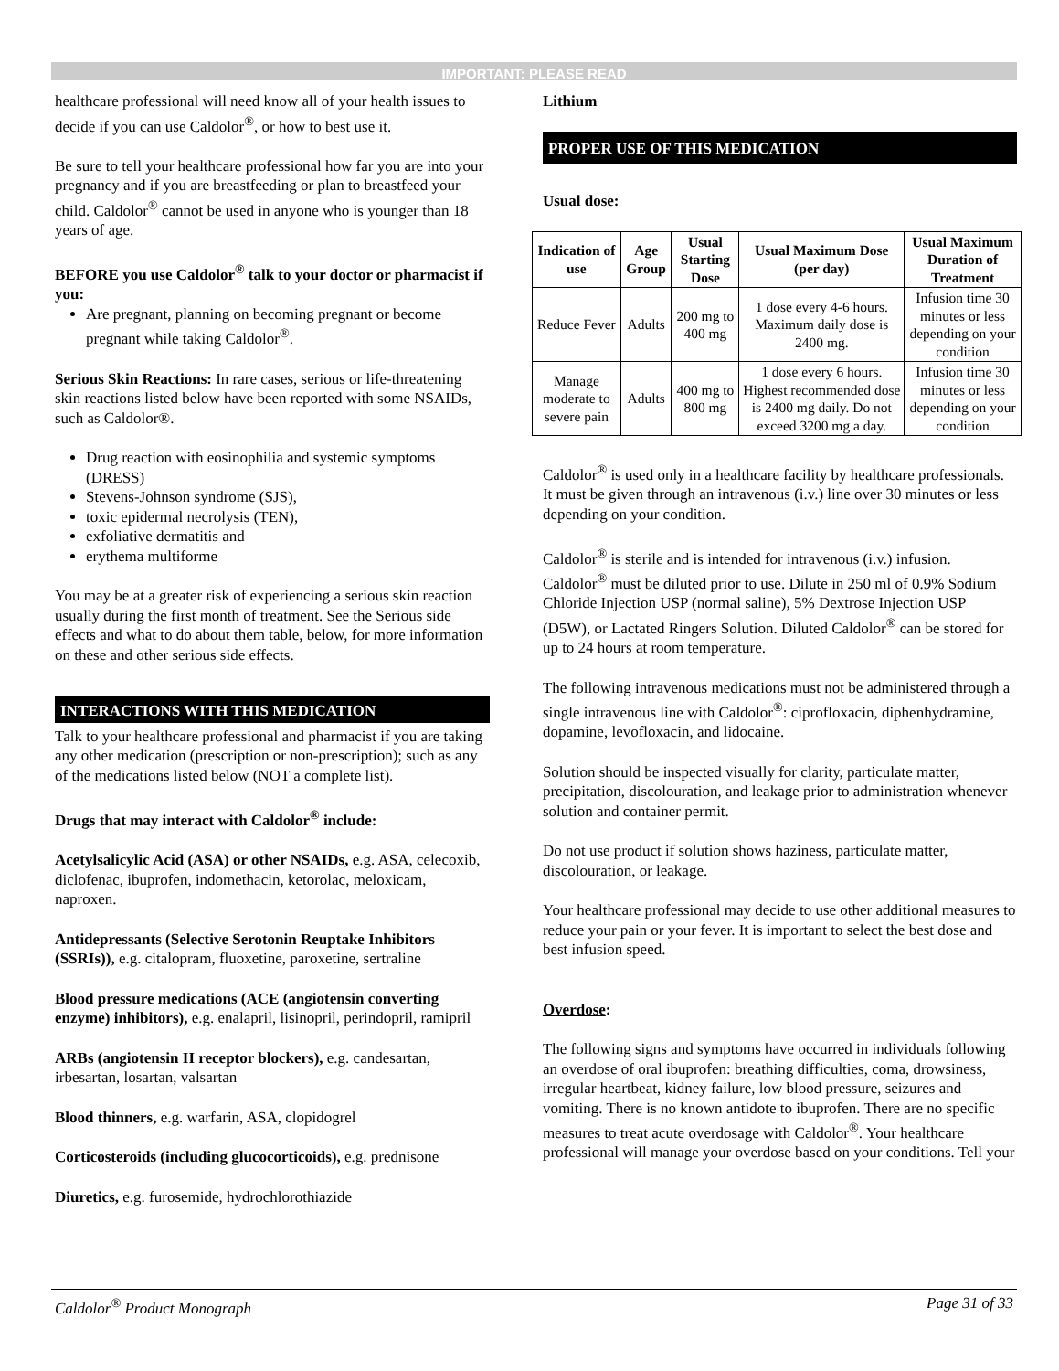IMPORTANT: PLEASE READ
healthcare professional will need know all of your health issues to decide if you can use Caldolor<sup>®</sup>, or how to best use it.
Be sure to tell your healthcare professional how far you are into your pregnancy and if you are breastfeeding or plan to breastfeed your child. Caldolor<sup>®</sup> cannot be used in anyone who is younger than 18 years of age.
BEFORE you use Caldolor<sup>®</sup> talk to your doctor or pharmacist if you:
Are pregnant, planning on becoming pregnant or become pregnant while taking Caldolor<sup>®</sup>.
Serious Skin Reactions: In rare cases, serious or life-threatening skin reactions listed below have been reported with some NSAIDs, such as Caldolor®.
Drug reaction with eosinophilia and systemic symptoms (DRESS)
Stevens-Johnson syndrome (SJS),
toxic epidermal necrolysis (TEN),
exfoliative dermatitis and
erythema multiforme
You may be at a greater risk of experiencing a serious skin reaction usually during the first month of treatment. See the Serious side effects and what to do about them table, below, for more information on these and other serious side effects.
INTERACTIONS WITH THIS MEDICATION
Talk to your healthcare professional and pharmacist if you are taking any other medication (prescription or non-prescription); such as any of the medications listed below (NOT a complete list).
Drugs that may interact with Caldolor<sup>®</sup> include:
Acetylsalicylic Acid (ASA) or other NSAIDs, e.g. ASA, celecoxib, diclofenac, ibuprofen, indomethacin, ketorolac, meloxicam, naproxen.
Antidepressants (Selective Serotonin Reuptake Inhibitors (SSRIs)), e.g. citalopram, fluoxetine, paroxetine, sertraline
Blood pressure medications (ACE (angiotensin converting enzyme) inhibitors), e.g. enalapril, lisinopril, perindopril, ramipril
ARBs (angiotensin II receptor blockers), e.g. candesartan, irbesartan, losartan, valsartan
Blood thinners, e.g. warfarin, ASA, clopidogrel
Corticosteroids (including glucocorticoids), e.g. prednisone
Diuretics, e.g. furosemide, hydrochlorothiazide
Lithium
PROPER USE OF THIS MEDICATION
Usual dose:
| Indication of use | Age Group | Usual Starting Dose | Usual Maximum Dose (per day) | Usual Maximum Duration of Treatment |
| --- | --- | --- | --- | --- |
| Reduce Fever | Adults | 200 mg to 400 mg | 1 dose every 4-6 hours. Maximum daily dose is 2400 mg. | Infusion time 30 minutes or less depending on your condition |
| Manage moderate to severe pain | Adults | 400 mg to 800 mg | 1 dose every 6 hours. Highest recommended dose is 2400 mg daily. Do not exceed 3200 mg a day. | Infusion time 30 minutes or less depending on your condition |
Caldolor<sup>®</sup> is used only in a healthcare facility by healthcare professionals. It must be given through an intravenous (i.v.) line over 30 minutes or less depending on your condition.
Caldolor<sup>®</sup> is sterile and is intended for intravenous (i.v.) infusion. Caldolor<sup>®</sup> must be diluted prior to use. Dilute in 250 ml of 0.9% Sodium Chloride Injection USP (normal saline), 5% Dextrose Injection USP (D5W), or Lactated Ringers Solution. Diluted Caldolor<sup>®</sup> can be stored for up to 24 hours at room temperature.
The following intravenous medications must not be administered through a single intravenous line with Caldolor<sup>®</sup>: ciprofloxacin, diphenhydramine, dopamine, levofloxacin, and lidocaine.
Solution should be inspected visually for clarity, particulate matter, precipitation, discolouration, and leakage prior to administration whenever solution and container permit.
Do not use product if solution shows haziness, particulate matter, discolouration, or leakage.
Your healthcare professional may decide to use other additional measures to reduce your pain or your fever. It is important to select the best dose and best infusion speed.
Overdose:
The following signs and symptoms have occurred in individuals following an overdose of oral ibuprofen: breathing difficulties, coma, drowsiness, irregular heartbeat, kidney failure, low blood pressure, seizures and vomiting. There is no known antidote to ibuprofen. There are no specific measures to treat acute overdosage with Caldolor<sup>®</sup>. Your healthcare professional will manage your overdose based on your conditions. Tell your
Caldolor<sup>®</sup> Product Monograph Page 31 of 33